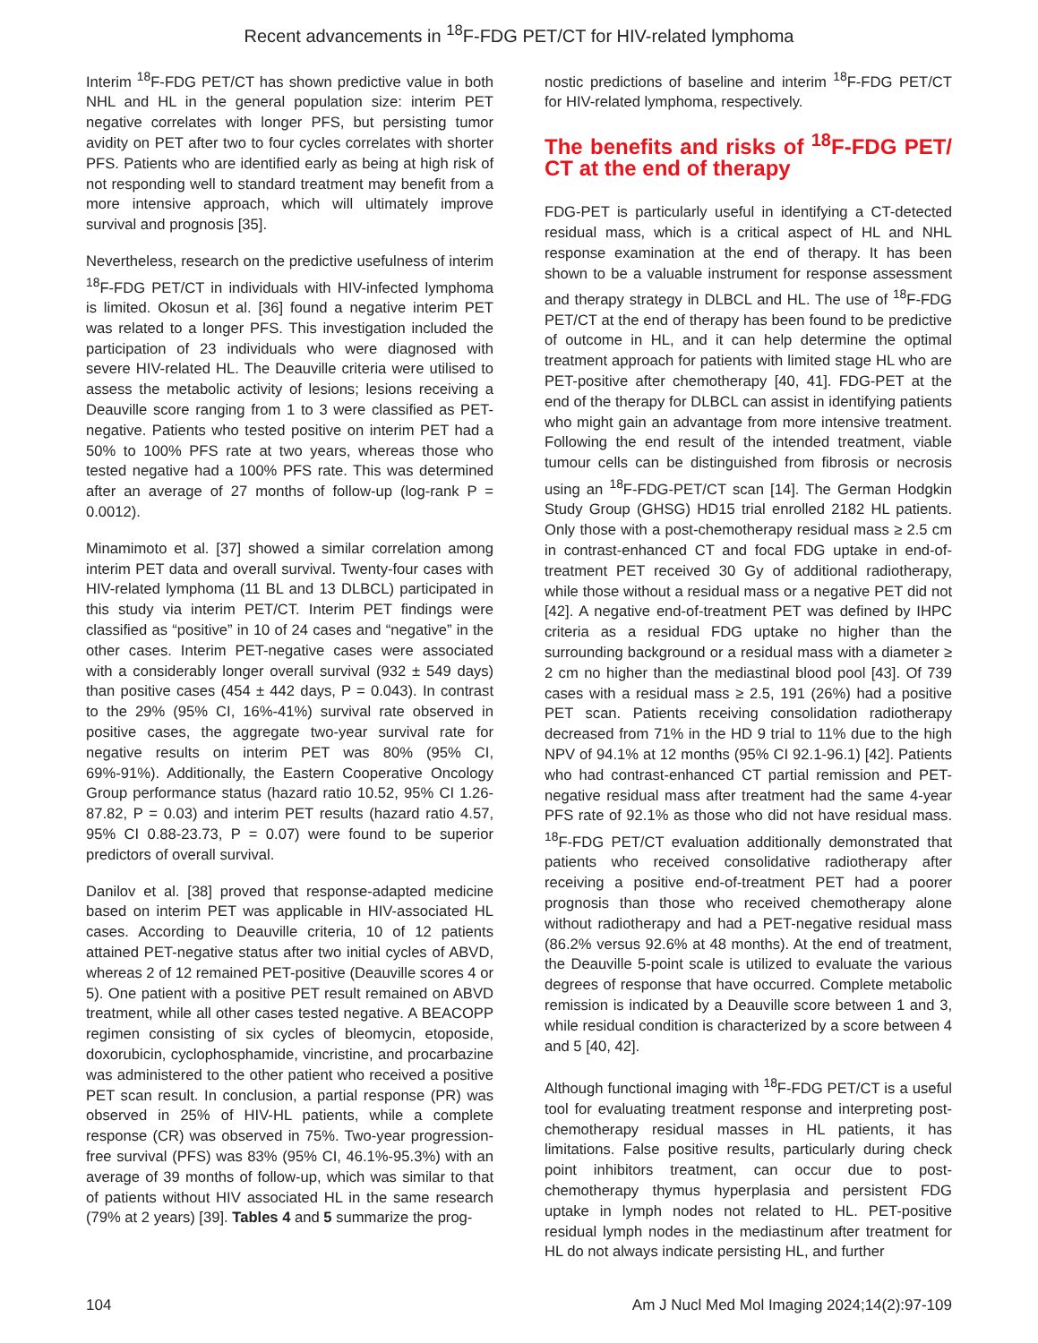Recent advancements in <sup>18</sup>F-FDG PET/CT for HIV-related lymphoma
Interim <sup>18</sup>F-FDG PET/CT has shown predictive value in both NHL and HL in the general population size: interim PET negative correlates with longer PFS, but persisting tumor avidity on PET after two to four cycles correlates with shorter PFS. Patients who are identified early as being at high risk of not responding well to standard treatment may benefit from a more intensive approach, which will ultimately improve survival and prognosis [35].
Nevertheless, research on the predictive usefulness of interim <sup>18</sup>F-FDG PET/CT in individuals with HIV-infected lymphoma is limited. Okosun et al. [36] found a negative interim PET was related to a longer PFS. This investigation included the participation of 23 individuals who were diagnosed with severe HIV-related HL. The Deauville criteria were utilised to assess the metabolic activity of lesions; lesions receiving a Deauville score ranging from 1 to 3 were classified as PET-negative. Patients who tested positive on interim PET had a 50% to 100% PFS rate at two years, whereas those who tested negative had a 100% PFS rate. This was determined after an average of 27 months of follow-up (log-rank P = 0.0012).
Minamimoto et al. [37] showed a similar correlation among interim PET data and overall survival. Twenty-four cases with HIV-related lymphoma (11 BL and 13 DLBCL) participated in this study via interim PET/CT. Interim PET findings were classified as “positive” in 10 of 24 cases and “negative” in the other cases. Interim PET-negative cases were associated with a considerably longer overall survival (932 ± 549 days) than positive cases (454 ± 442 days, P = 0.043). In contrast to the 29% (95% CI, 16%-41%) survival rate observed in positive cases, the aggregate two-year survival rate for negative results on interim PET was 80% (95% CI, 69%-91%). Additionally, the Eastern Cooperative Oncology Group performance status (hazard ratio 10.52, 95% CI 1.26-87.82, P = 0.03) and interim PET results (hazard ratio 4.57, 95% CI 0.88-23.73, P = 0.07) were found to be superior predictors of overall survival.
Danilov et al. [38] proved that response-adapted medicine based on interim PET was applicable in HIV-associated HL cases. According to Deauville criteria, 10 of 12 patients attained PET-negative status after two initial cycles of ABVD, whereas 2 of 12 remained PET-positive (Deauville scores 4 or 5). One patient with a positive PET result remained on ABVD treatment, while all other cases tested negative. A BEACOPP regimen consisting of six cycles of bleomycin, etoposide, doxorubicin, cyclophosphamide, vincristine, and procarbazine was administered to the other patient who received a positive PET scan result. In conclusion, a partial response (PR) was observed in 25% of HIV-HL patients, while a complete response (CR) was observed in 75%. Two-year progression-free survival (PFS) was 83% (95% CI, 46.1%-95.3%) with an average of 39 months of follow-up, which was similar to that of patients without HIV associated HL in the same research (79% at 2 years) [39]. Tables 4 and 5 summarize the prog-
nostic predictions of baseline and interim <sup>18</sup>F-FDG PET/CT for HIV-related lymphoma, respectively.
The benefits and risks of <sup>18</sup>F-FDG PET/ CT at the end of therapy
FDG-PET is particularly useful in identifying a CT-detected residual mass, which is a critical aspect of HL and NHL response examination at the end of therapy. It has been shown to be a valuable instrument for response assessment and therapy strategy in DLBCL and HL. The use of <sup>18</sup>F-FDG PET/CT at the end of therapy has been found to be predictive of outcome in HL, and it can help determine the optimal treatment approach for patients with limited stage HL who are PET-positive after chemotherapy [40, 41]. FDG-PET at the end of the therapy for DLBCL can assist in identifying patients who might gain an advantage from more intensive treatment. Following the end result of the intended treatment, viable tumour cells can be distinguished from fibrosis or necrosis using an <sup>18</sup>F-FDG-PET/CT scan [14]. The German Hodgkin Study Group (GHSG) HD15 trial enrolled 2182 HL patients. Only those with a post-chemotherapy residual mass ≥ 2.5 cm in contrast-enhanced CT and focal FDG uptake in end-of-treatment PET received 30 Gy of additional radiotherapy, while those without a residual mass or a negative PET did not [42]. A negative end-of-treatment PET was defined by IHPC criteria as a residual FDG uptake no higher than the surrounding background or a residual mass with a diameter ≥ 2 cm no higher than the mediastinal blood pool [43]. Of 739 cases with a residual mass ≥ 2.5, 191 (26%) had a positive PET scan. Patients receiving consolidation radiotherapy decreased from 71% in the HD 9 trial to 11% due to the high NPV of 94.1% at 12 months (95% CI 92.1-96.1) [42]. Patients who had contrast-enhanced CT partial remission and PET-negative residual mass after treatment had the same 4-year PFS rate of 92.1% as those who did not have residual mass. <sup>18</sup>F-FDG PET/CT evaluation additionally demonstrated that patients who received consolidative radiotherapy after receiving a positive end-of-treatment PET had a poorer prognosis than those who received chemotherapy alone without radiotherapy and had a PET-negative residual mass (86.2% versus 92.6% at 48 months). At the end of treatment, the Deauville 5-point scale is utilized to evaluate the various degrees of response that have occurred. Complete metabolic remission is indicated by a Deauville score between 1 and 3, while residual condition is characterized by a score between 4 and 5 [40, 42].
Although functional imaging with <sup>18</sup>F-FDG PET/CT is a useful tool for evaluating treatment response and interpreting post-chemotherapy residual masses in HL patients, it has limitations. False positive results, particularly during check point inhibitors treatment, can occur due to post-chemotherapy thymus hyperplasia and persistent FDG uptake in lymph nodes not related to HL. PET-positive residual lymph nodes in the mediastinum after treatment for HL do not always indicate persisting HL, and further
104 Am J Nucl Med Mol Imaging 2024;14(2):97-109